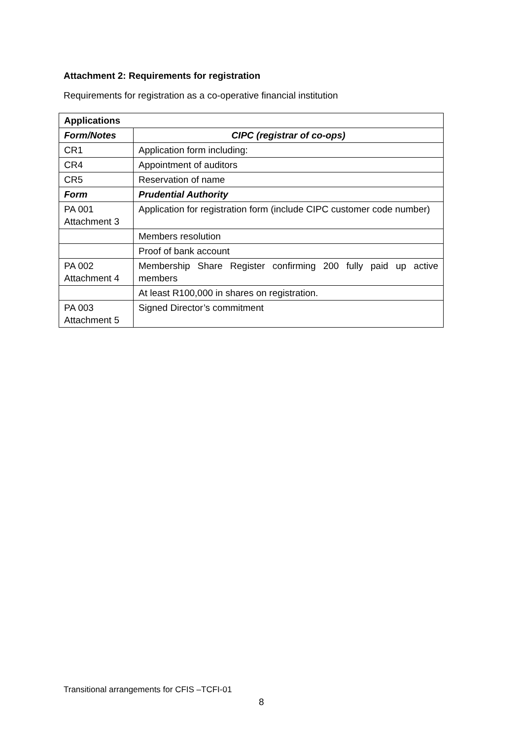Attachment 2: Requirements for registration
Requirements for registration as a co-operative financial institution
| Applications | |
| --- | --- |
| Form/Notes | CIPC (registrar of co-ops) |
| CR1 | Application form including: |
| CR4 | Appointment of auditors |
| CR5 | Reservation of name |
| Form | Prudential Authority |
| PA 001 Attachment 3 | Application for registration form (include CIPC customer code number) |
| | Members resolution |
| | Proof of bank account |
| PA 002 Attachment 4 | Membership Share Register confirming 200 fully paid up active members |
| | At least R100,000 in shares on registration. |
| PA 003 Attachment 5 | Signed Director’s commitment |
Transitional arrangements for CFIS –TCFI-01
8